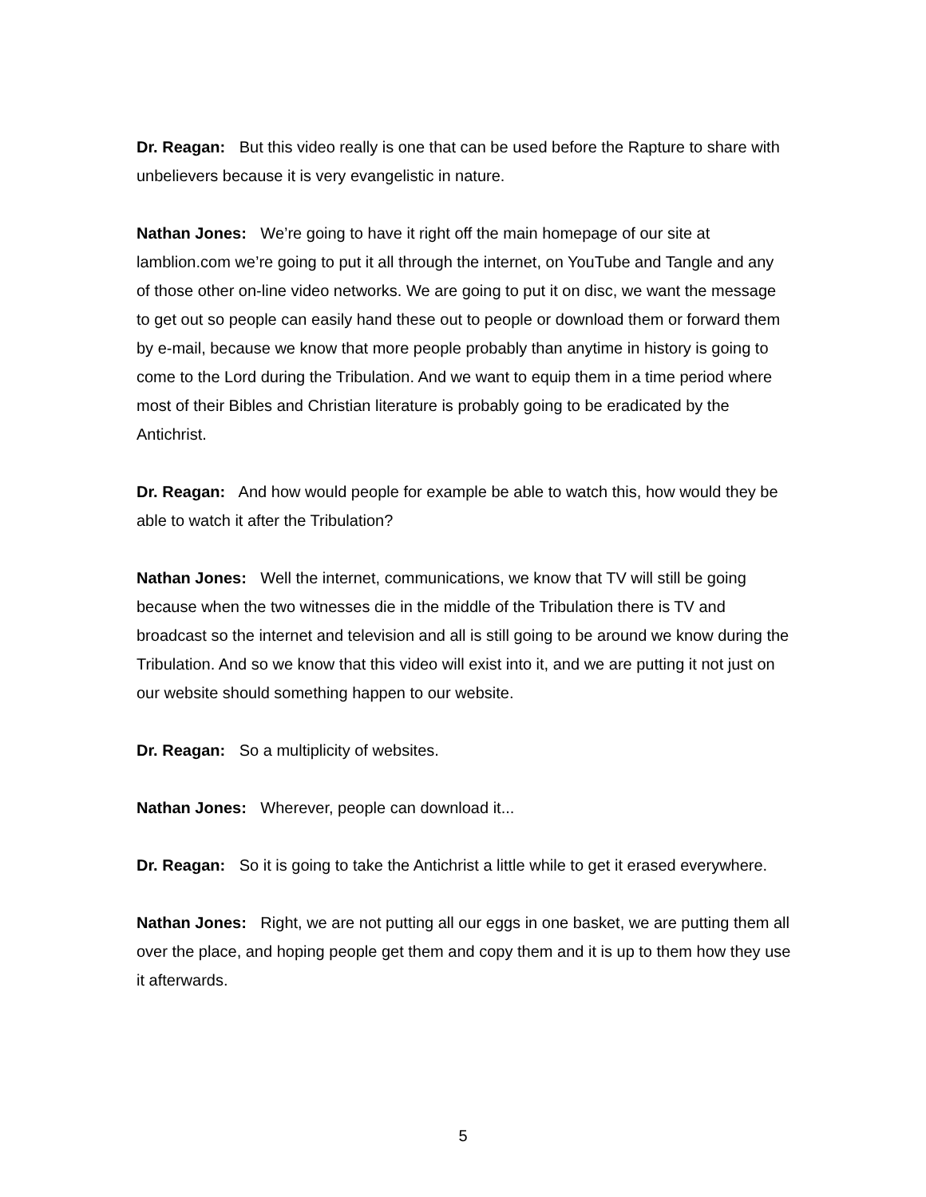Dr. Reagan: But this video really is one that can be used before the Rapture to share with unbelievers because it is very evangelistic in nature.
Nathan Jones: We’re going to have it right off the main homepage of our site at lamblion.com we’re going to put it all through the internet, on YouTube and Tangle and any of those other on-line video networks. We are going to put it on disc, we want the message to get out so people can easily hand these out to people or download them or forward them by e-mail, because we know that more people probably than anytime in history is going to come to the Lord during the Tribulation. And we want to equip them in a time period where most of their Bibles and Christian literature is probably going to be eradicated by the Antichrist.
Dr. Reagan: And how would people for example be able to watch this, how would they be able to watch it after the Tribulation?
Nathan Jones: Well the internet, communications, we know that TV will still be going because when the two witnesses die in the middle of the Tribulation there is TV and broadcast so the internet and television and all is still going to be around we know during the Tribulation. And so we know that this video will exist into it, and we are putting it not just on our website should something happen to our website.
Dr. Reagan: So a multiplicity of websites.
Nathan Jones: Wherever, people can download it...
Dr. Reagan: So it is going to take the Antichrist a little while to get it erased everywhere.
Nathan Jones: Right, we are not putting all our eggs in one basket, we are putting them all over the place, and hoping people get them and copy them and it is up to them how they use it afterwards.
5